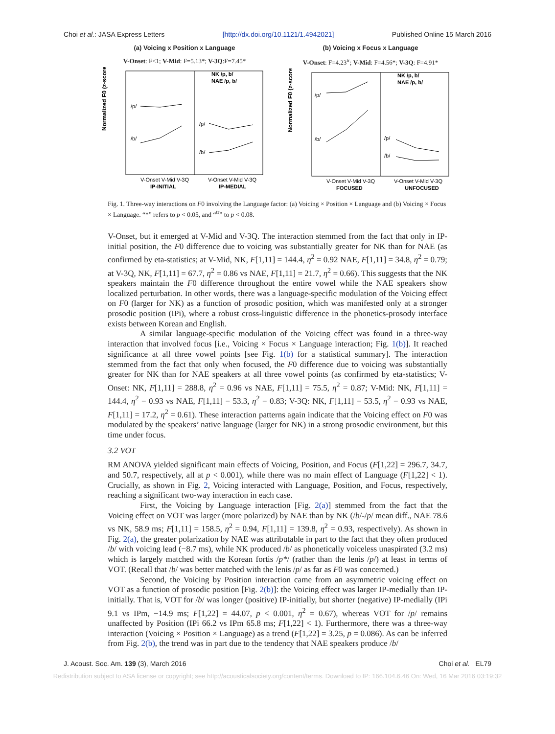Choi et al.: JASA Express Letters [http://dx.doi.org/10.1121/1.4942021] Published Online 15 March 2016
(a) Voicing x Position x Language
V-Onset: F<1; V-Mid: F=5.13*; V-3Q:F=7.45*
Normalized F0 (z-scores)
/p/
/b/
/p/
/b/
NK /p, b/
NAE /p, b/
V-Onset V-Mid V-3Q
V-Onset V-Mid V-3Q
IP-INITIAL
IP-MEDIAL
(b) Voicing x Focus x Language
V-Onset: F=4.23<sup>tr</sup>; V-Mid: F=4.56*; V-3Q: F=4.91*
Normalized F0 (z-scores)
/p/
/b/
/p/
/b/
NK /p, b/
NAE /p, b/
V-Onset V-Mid V-3Q
V-Onset V-Mid V-3Q
FOCUSED
UNFOCUSED
Fig. 1. Three-way interactions on F0 involving the Language factor: (a) Voicing × Position × Language and (b) Voicing × Focus × Language. “*” refers to p < 0.05, and “<sup>tr</sup>” to p < 0.08.
V-Onset, but it emerged at V-Mid and V-3Q. The interaction stemmed from the fact that only in IP-initial position, the F0 difference due to voicing was substantially greater for NK than for NAE (as confirmed by eta-statistics; at V-Mid, NK, F[1,11] = 144.4, η<sup>2</sup> = 0.92 NAE, F[1,11] = 34.8, η<sup>2</sup> = 0.79; at V-3Q, NK, F[1,11] = 67.7, η<sup>2</sup> = 0.86 vs NAE, F[1,11] = 21.7, η<sup>2</sup> = 0.66). This suggests that the NK speakers maintain the F0 difference throughout the entire vowel while the NAE speakers show localized perturbation. In other words, there was a language-specific modulation of the Voicing effect on F0 (larger for NK) as a function of prosodic position, which was manifested only at a stronger prosodic position (IPi), where a robust cross-linguistic difference in the phonetics-prosody interface exists between Korean and English.
A similar language-specific modulation of the Voicing effect was found in a three-way interaction that involved focus [i.e., Voicing × Focus × Language interaction; Fig. 1(b)]. It reached significance at all three vowel points [see Fig. 1(b) for a statistical summary]. The interaction stemmed from the fact that only when focused, the F0 difference due to voicing was substantially greater for NK than for NAE speakers at all three vowel points (as confirmed by eta-statistics; V-Onset: NK, F[1,11] = 288.8, η<sup>2</sup> = 0.96 vs NAE, F[1,11] = 75.5, η<sup>2</sup> = 0.87; V-Mid: NK, F[1,11] = 144.4, η<sup>2</sup> = 0.93 vs NAE, F[1,11] = 53.3, η<sup>2</sup> = 0.83; V-3Q: NK, F[1,11] = 53.5, η<sup>2</sup> = 0.93 vs NAE, F[1,11] = 17.2, η<sup>2</sup> = 0.61). These interaction patterns again indicate that the Voicing effect on F0 was modulated by the speakers’ native language (larger for NK) in a strong prosodic environment, but this time under focus.
3.2 VOT
RM ANOVA yielded significant main effects of Voicing, Position, and Focus (F[1,22] = 296.7, 34.7, and 50.7, respectively, all at p < 0.001), while there was no main effect of Language (F[1,22] < 1). Crucially, as shown in Fig. 2, Voicing interacted with Language, Position, and Focus, respectively, reaching a significant two-way interaction in each case.
First, the Voicing by Language interaction [Fig. 2(a)] stemmed from the fact that the Voicing effect on VOT was larger (more polarized) by NAE than by NK (/b/-/p/ mean diff., NAE 78.6 vs NK, 58.9 ms; F[1,11] = 158.5, η<sup>2</sup> = 0.94, F[1,11] = 139.8, η<sup>2</sup> = 0.93, respectively). As shown in Fig. 2(a), the greater polarization by NAE was attributable in part to the fact that they often produced /b/ with voicing lead (−8.7 ms), while NK produced /b/ as phonetically voiceless unaspirated (3.2 ms) which is largely matched with the Korean fortis /p*/ (rather than the lenis /p/) at least in terms of VOT. (Recall that /b/ was better matched with the lenis /p/ as far as F0 was concerned.)
Second, the Voicing by Position interaction came from an asymmetric voicing effect on VOT as a function of prosodic position [Fig. 2(b)]: the Voicing effect was larger IP-medially than IP-initially. That is, VOT for /b/ was longer (positive) IP-initially, but shorter (negative) IP-medially (IPi 9.1 vs IPm, −14.9 ms; F[1,22] = 44.07, p < 0.001, η<sup>2</sup> = 0.67), whereas VOT for /p/ remains unaffected by Position (IPi 66.2 vs IPm 65.8 ms; F[1,22] < 1). Furthermore, there was a three-way interaction (Voicing × Position × Language) as a trend (F[1,22] = 3.25, p = 0.086). As can be inferred from Fig. 2(b), the trend was in part due to the tendency that NAE speakers produce /b/
J. Acoust. Soc. Am. 139 (3), March 2016 Choi et al. EL79
Redistribution subject to ASA license or copyright; see http://acousticalsociety.org/content/terms. Download to IP: 166.104.6.46 On: Wed, 16 Mar 2016 03:19:32